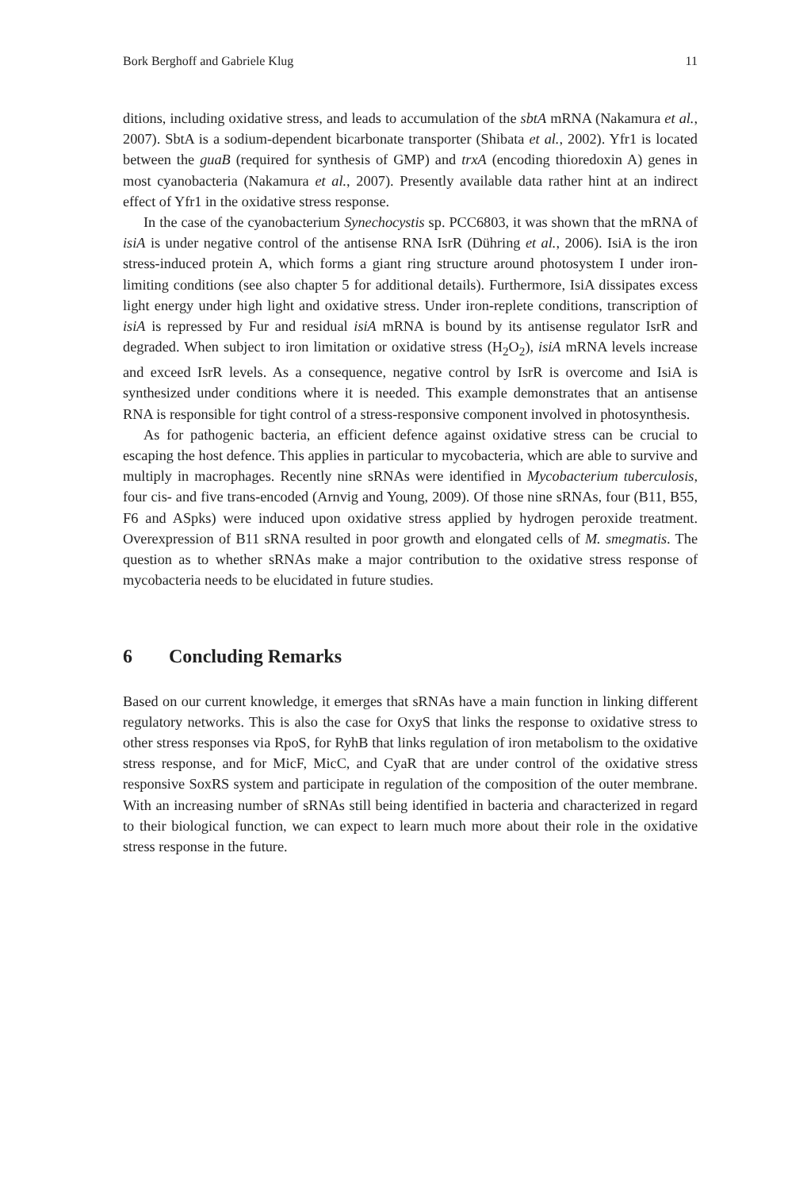Bork Berghoff and Gabriele Klug 11
ditions, including oxidative stress, and leads to accumulation of the sbtA mRNA (Nakamura et al., 2007). SbtA is a sodium-dependent bicarbonate transporter (Shibata et al., 2002). Yfr1 is located between the guaB (required for synthesis of GMP) and trxA (encoding thioredoxin A) genes in most cyanobacteria (Nakamura et al., 2007). Presently available data rather hint at an indirect effect of Yfr1 in the oxidative stress response.
In the case of the cyanobacterium Synechocystis sp. PCC6803, it was shown that the mRNA of isiA is under negative control of the antisense RNA IsrR (Dühring et al., 2006). IsiA is the iron stress-induced protein A, which forms a giant ring structure around photosystem I under iron-limiting conditions (see also chapter 5 for additional details). Furthermore, IsiA dissipates excess light energy under high light and oxidative stress. Under iron-replete conditions, transcription of isiA is repressed by Fur and residual isiA mRNA is bound by its antisense regulator IsrR and degraded. When subject to iron limitation or oxidative stress (H<sub>2</sub>O<sub>2</sub>), isiA mRNA levels increase and exceed IsrR levels. As a consequence, negative control by IsrR is overcome and IsiA is synthesized under conditions where it is needed. This example demonstrates that an antisense RNA is responsible for tight control of a stress-responsive component involved in photosynthesis.
As for pathogenic bacteria, an efficient defence against oxidative stress can be crucial to escaping the host defence. This applies in particular to mycobacteria, which are able to survive and multiply in macrophages. Recently nine sRNAs were identified in Mycobacterium tuberculosis, four cis- and five trans-encoded (Arnvig and Young, 2009). Of those nine sRNAs, four (B11, B55, F6 and ASpks) were induced upon oxidative stress applied by hydrogen peroxide treatment. Overexpression of B11 sRNA resulted in poor growth and elongated cells of M. smegmatis. The question as to whether sRNAs make a major contribution to the oxidative stress response of mycobacteria needs to be elucidated in future studies.
6 Concluding Remarks
Based on our current knowledge, it emerges that sRNAs have a main function in linking different regulatory networks. This is also the case for OxyS that links the response to oxidative stress to other stress responses via RpoS, for RyhB that links regulation of iron metabolism to the oxidative stress response, and for MicF, MicC, and CyaR that are under control of the oxidative stress responsive SoxRS system and participate in regulation of the composition of the outer membrane. With an increasing number of sRNAs still being identified in bacteria and characterized in regard to their biological function, we can expect to learn much more about their role in the oxidative stress response in the future.